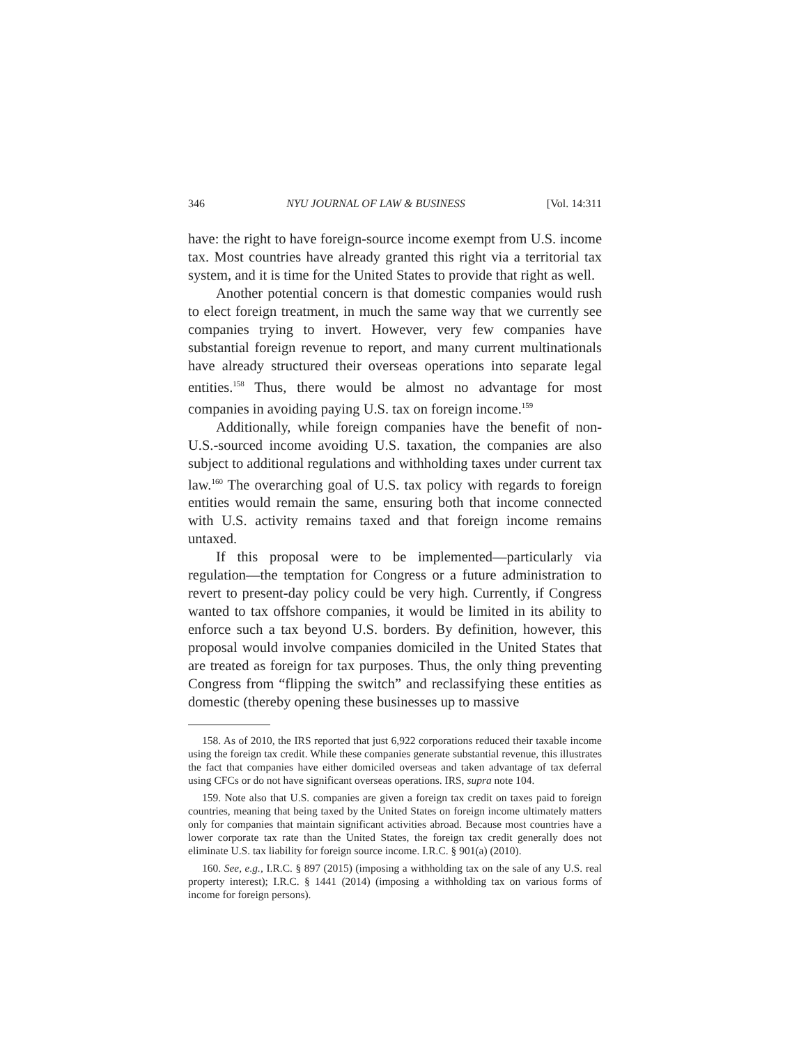346 NYU JOURNAL OF LAW & BUSINESS [Vol. 14:311
have: the right to have foreign-source income exempt from U.S. income tax. Most countries have already granted this right via a territorial tax system, and it is time for the United States to provide that right as well.
Another potential concern is that domestic companies would rush to elect foreign treatment, in much the same way that we currently see companies trying to invert. However, very few companies have substantial foreign revenue to report, and many current multinationals have already structured their overseas operations into separate legal entities.<sup>158</sup> Thus, there would be almost no advantage for most companies in avoiding paying U.S. tax on foreign income.<sup>159</sup>
Additionally, while foreign companies have the benefit of non-U.S.-sourced income avoiding U.S. taxation, the companies are also subject to additional regulations and withholding taxes under current tax law.<sup>160</sup> The overarching goal of U.S. tax policy with regards to foreign entities would remain the same, ensuring both that income connected with U.S. activity remains taxed and that foreign income remains untaxed.
If this proposal were to be implemented—particularly via regulation—the temptation for Congress or a future administration to revert to present-day policy could be very high. Currently, if Congress wanted to tax offshore companies, it would be limited in its ability to enforce such a tax beyond U.S. borders. By definition, however, this proposal would involve companies domiciled in the United States that are treated as foreign for tax purposes. Thus, the only thing preventing Congress from “flipping the switch” and reclassifying these entities as domestic (thereby opening these businesses up to massive
158. As of 2010, the IRS reported that just 6,922 corporations reduced their taxable income using the foreign tax credit. While these companies generate substantial revenue, this illustrates the fact that companies have either domiciled overseas and taken advantage of tax deferral using CFCs or do not have significant overseas operations. IRS, supra note 104.
159. Note also that U.S. companies are given a foreign tax credit on taxes paid to foreign countries, meaning that being taxed by the United States on foreign income ultimately matters only for companies that maintain significant activities abroad. Because most countries have a lower corporate tax rate than the United States, the foreign tax credit generally does not eliminate U.S. tax liability for foreign source income. I.R.C. § 901(a) (2010).
160. See, e.g., I.R.C. § 897 (2015) (imposing a withholding tax on the sale of any U.S. real property interest); I.R.C. § 1441 (2014) (imposing a withholding tax on various forms of income for foreign persons).